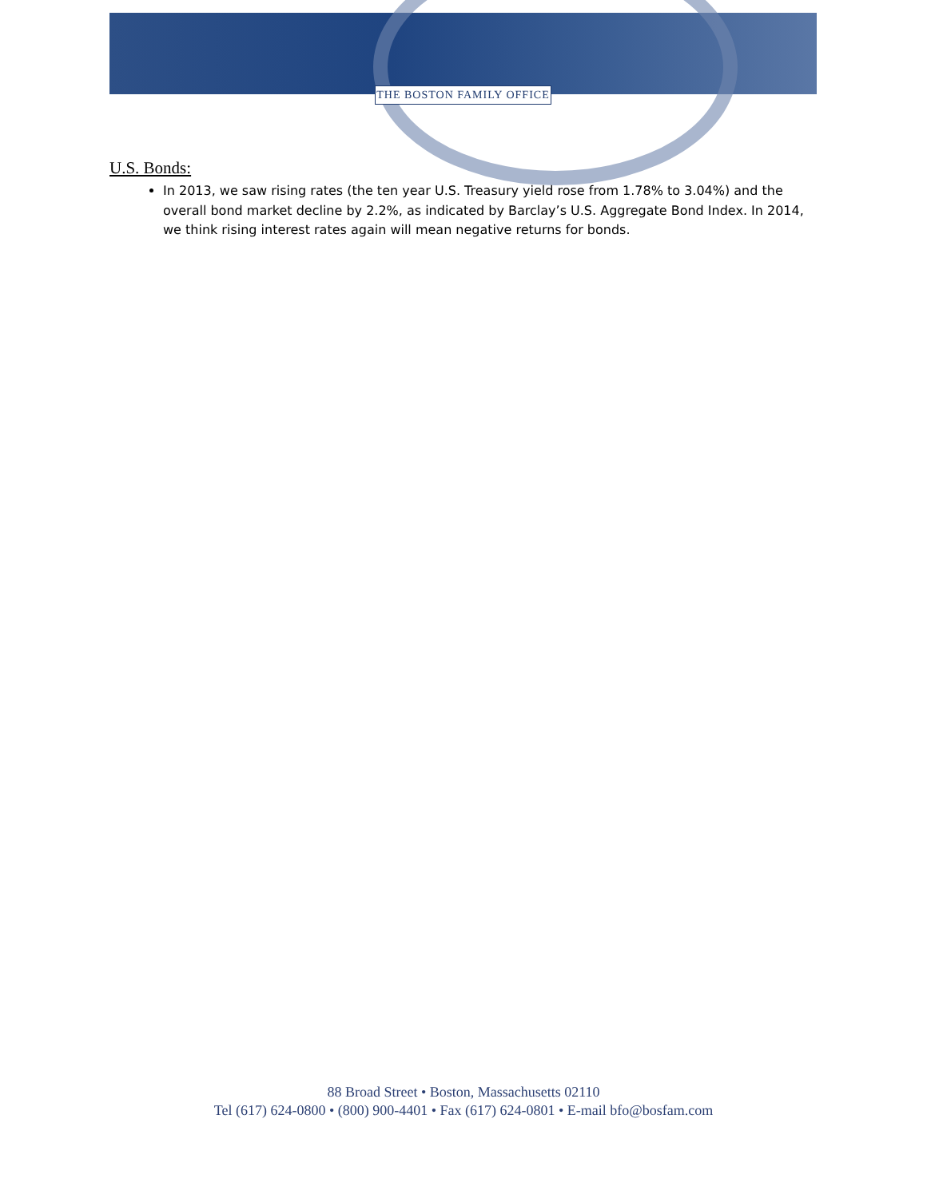THE BOSTON FAMILY OFFICE
U.S. Bonds:
In 2013, we saw rising rates (the ten year U.S. Treasury yield rose from 1.78% to 3.04%) and the overall bond market decline by 2.2%, as indicated by Barclay’s U.S. Aggregate Bond Index. In 2014, we think rising interest rates again will mean negative returns for bonds.
88 Broad Street • Boston, Massachusetts 02110
Tel (617) 624-0800 • (800) 900-4401 • Fax (617) 624-0801 • E-mail bfo@bosfam.com